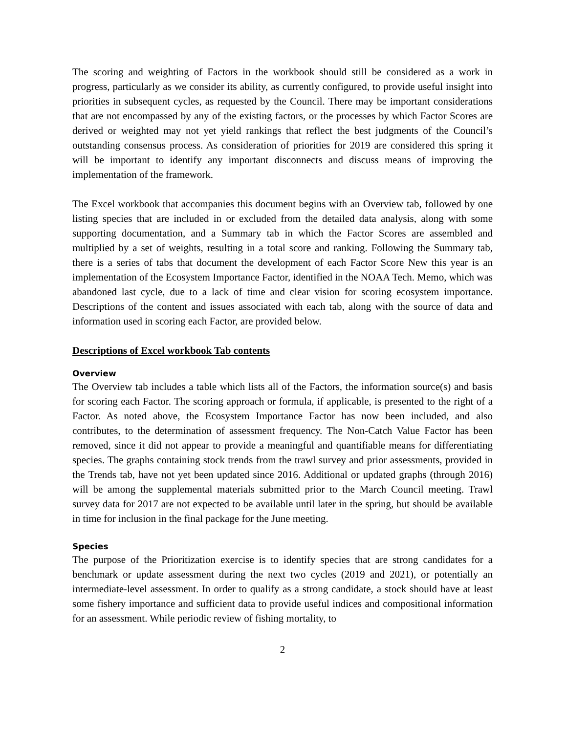The scoring and weighting of Factors in the workbook should still be considered as a work in progress, particularly as we consider its ability, as currently configured, to provide useful insight into priorities in subsequent cycles, as requested by the Council. There may be important considerations that are not encompassed by any of the existing factors, or the processes by which Factor Scores are derived or weighted may not yet yield rankings that reflect the best judgments of the Council’s outstanding consensus process. As consideration of priorities for 2019 are considered this spring it will be important to identify any important disconnects and discuss means of improving the implementation of the framework.
The Excel workbook that accompanies this document begins with an Overview tab, followed by one listing species that are included in or excluded from the detailed data analysis, along with some supporting documentation, and a Summary tab in which the Factor Scores are assembled and multiplied by a set of weights, resulting in a total score and ranking. Following the Summary tab, there is a series of tabs that document the development of each Factor Score New this year is an implementation of the Ecosystem Importance Factor, identified in the NOAA Tech. Memo, which was abandoned last cycle, due to a lack of time and clear vision for scoring ecosystem importance. Descriptions of the content and issues associated with each tab, along with the source of data and information used in scoring each Factor, are provided below.
Descriptions of Excel workbook Tab contents
Overview
The Overview tab includes a table which lists all of the Factors, the information source(s) and basis for scoring each Factor. The scoring approach or formula, if applicable, is presented to the right of a Factor. As noted above, the Ecosystem Importance Factor has now been included, and also contributes, to the determination of assessment frequency. The Non-Catch Value Factor has been removed, since it did not appear to provide a meaningful and quantifiable means for differentiating species. The graphs containing stock trends from the trawl survey and prior assessments, provided in the Trends tab, have not yet been updated since 2016. Additional or updated graphs (through 2016) will be among the supplemental materials submitted prior to the March Council meeting. Trawl survey data for 2017 are not expected to be available until later in the spring, but should be available in time for inclusion in the final package for the June meeting.
Species
The purpose of the Prioritization exercise is to identify species that are strong candidates for a benchmark or update assessment during the next two cycles (2019 and 2021), or potentially an intermediate-level assessment. In order to qualify as a strong candidate, a stock should have at least some fishery importance and sufficient data to provide useful indices and compositional information for an assessment. While periodic review of fishing mortality, to
2